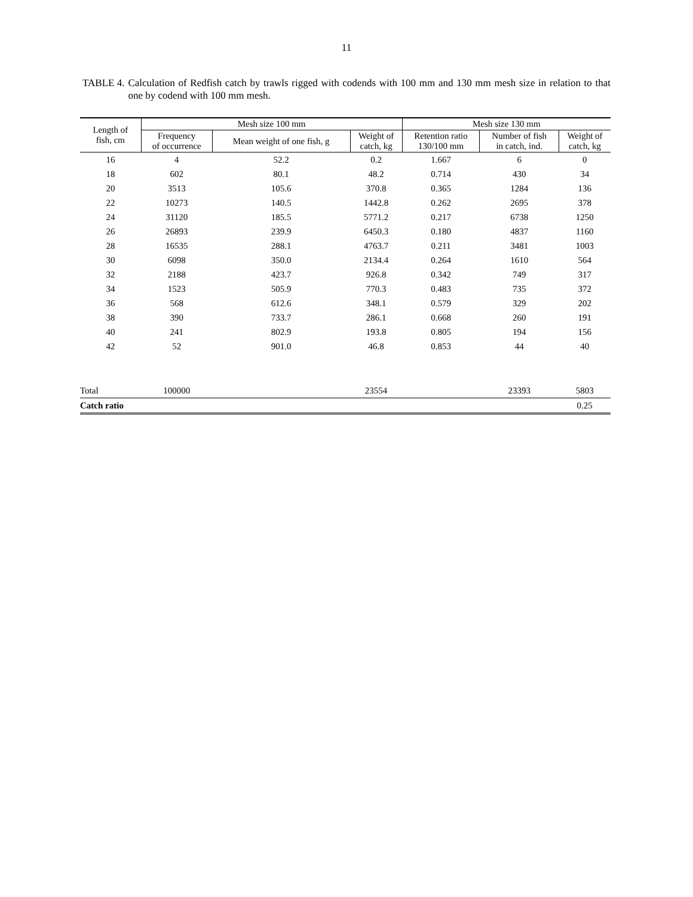11
TABLE 4. Calculation of Redfish catch by trawls rigged with codends with 100 mm and 130 mm mesh size in relation to that one by codend with 100 mm mesh.
| Length of fish, cm | Mesh size 100 mm | | | Mesh size 130 mm | | |
| --- | --- | --- | --- | --- | --- | --- |
| | Frequency of occurrence | Mean weight of one fish, g | Weight of catch, kg | Retention ratio 130/100 mm | Number of fish in catch, ind. | Weight of catch, kg |
| 16 | 4 | 52.2 | 0.2 | 1.667 | 6 | 0 |
| 18 | 602 | 80.1 | 48.2 | 0.714 | 430 | 34 |
| 20 | 3513 | 105.6 | 370.8 | 0.365 | 1284 | 136 |
| 22 | 10273 | 140.5 | 1442.8 | 0.262 | 2695 | 378 |
| 24 | 31120 | 185.5 | 5771.2 | 0.217 | 6738 | 1250 |
| 26 | 26893 | 239.9 | 6450.3 | 0.180 | 4837 | 1160 |
| 28 | 16535 | 288.1 | 4763.7 | 0.211 | 3481 | 1003 |
| 30 | 6098 | 350.0 | 2134.4 | 0.264 | 1610 | 564 |
| 32 | 2188 | 423.7 | 926.8 | 0.342 | 749 | 317 |
| 34 | 1523 | 505.9 | 770.3 | 0.483 | 735 | 372 |
| 36 | 568 | 612.6 | 348.1 | 0.579 | 329 | 202 |
| 38 | 390 | 733.7 | 286.1 | 0.668 | 260 | 191 |
| 40 | 241 | 802.9 | 193.8 | 0.805 | 194 | 156 |
| 42 | 52 | 901.0 | 46.8 | 0.853 | 44 | 40 |
| Total | 100000 | | 23554 | | 23393 | 5803 |
| Catch ratio | | | | | | 0.25 |